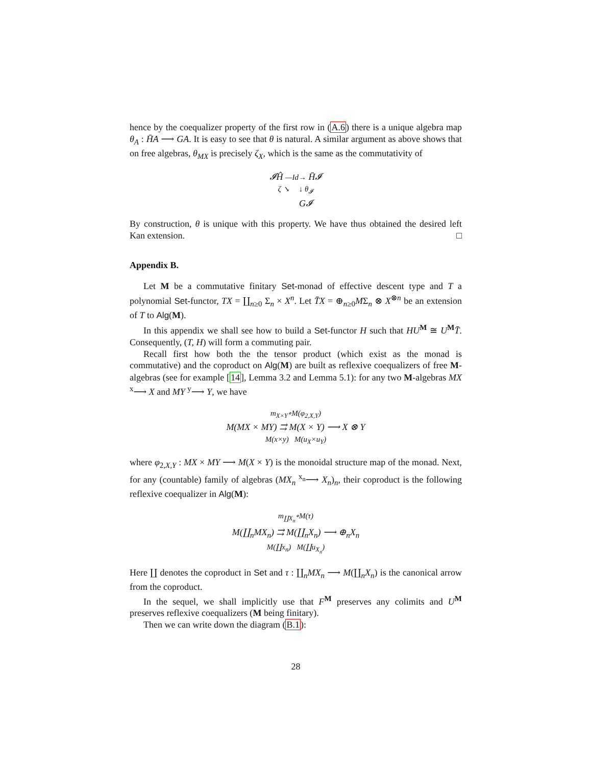hence by the coequalizer property of the first row in (A.6) there is a unique algebra map θ<sub>A</sub> : H̄A ⟶ GA. It is easy to see that θ is natural. A similar argument as above shows that on free algebras, θ<sub>MX</sub> is precisely ζ<sub>X</sub>, which is the same as the commutativity of
𝓘Ĥ —Id→ H̄𝓘
ζ ↘ ↓ θ<sub>𝓘</sub>
G𝓘
By construction, θ is unique with this property. We have thus obtained the desired left Kan extension. □
Appendix B.
Let M be a commutative finitary Set-monad of effective descent type and T a polynomial Set-functor, TX = ∐<sub>n≥0</sub> Σ<sub>n</sub> × X<sup>n</sup>. Let T̄X = ⊕<sub>n≥0</sub>MΣ<sub>n</sub> ⊗ X<sup>⊗n</sup> be an extension of T to Alg(M).
In this appendix we shall see how to build a Set-functor H such that HU<sup>M</sup> ≅ U<sup>M</sup>T̄. Consequently, (T, H) will form a commuting pair.
Recall first how both the the tensor product (which exist as the monad is commutative) and the coproduct on Alg(M) are built as reflexive coequalizers of free M-algebras (see for example [14], Lemma 3.2 and Lemma 5.1): for any two M-algebras MX <sup>x</sup>⟶ X and MY <sup>y</sup>⟶ Y, we have
m<sub>X×Y</sub>∘M(φ<sub>2,X,Y</sub>)
M(MX × MY) ⇉ M(X × Y) ⟶ X ⊗ Y
M(x×y) M(u<sub>X</sub>×u<sub>Y</sub>)
where φ<sub>2,X,Y</sub> : MX × MY ⟶ M(X × Y) is the monoidal structure map of the monad. Next, for any (countable) family of algebras (MX<sub>n</sub> <sup>x<sub>n</sub></sup>⟶ X<sub>n</sub>)<sub>n</sub>, their coproduct is the following reflexive coequalizer in Alg(M):
m<sub>∐X<sub>n</sub></sub>∘M(τ)
M(∐<sub>n</sub>MX<sub>n</sub>) ⇉ M(∐<sub>n</sub>X<sub>n</sub>) ⟶ ⊕<sub>n</sub>X<sub>n</sub>
M(∐x<sub>n</sub>) M(∐u<sub>X<sub>n</sub></sub>)
Here ∐ denotes the coproduct in Set and τ : ∐<sub>n</sub>MX<sub>n</sub> ⟶ M(∐<sub>n</sub>X<sub>n</sub>) is the canonical arrow from the coproduct.
In the sequel, we shall implicitly use that F<sup>M</sup> preserves any colimits and U<sup>M</sup> preserves reflexive coequalizers (M being finitary).
Then we can write down the diagram (B.1):
28